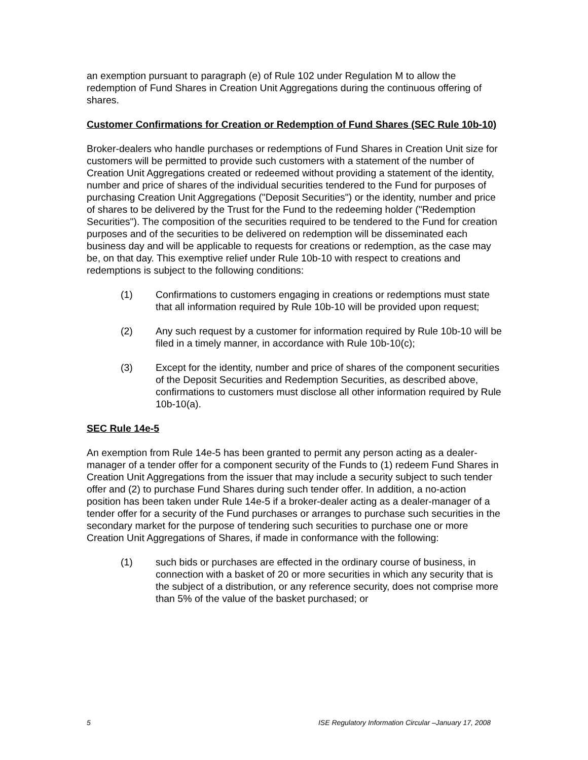an exemption pursuant to paragraph (e) of Rule 102 under Regulation M to allow the redemption of Fund Shares in Creation Unit Aggregations during the continuous offering of shares.
Customer Confirmations for Creation or Redemption of Fund Shares (SEC Rule 10b-10)
Broker-dealers who handle purchases or redemptions of Fund Shares in Creation Unit size for customers will be permitted to provide such customers with a statement of the number of Creation Unit Aggregations created or redeemed without providing a statement of the identity, number and price of shares of the individual securities tendered to the Fund for purposes of purchasing Creation Unit Aggregations ("Deposit Securities") or the identity, number and price of shares to be delivered by the Trust for the Fund to the redeeming holder ("Redemption Securities"). The composition of the securities required to be tendered to the Fund for creation purposes and of the securities to be delivered on redemption will be disseminated each business day and will be applicable to requests for creations or redemption, as the case may be, on that day. This exemptive relief under Rule 10b-10 with respect to creations and redemptions is subject to the following conditions:
(1) Confirmations to customers engaging in creations or redemptions must state that all information required by Rule 10b-10 will be provided upon request;
(2) Any such request by a customer for information required by Rule 10b-10 will be filed in a timely manner, in accordance with Rule 10b-10(c);
(3) Except for the identity, number and price of shares of the component securities of the Deposit Securities and Redemption Securities, as described above, confirmations to customers must disclose all other information required by Rule 10b-10(a).
SEC Rule 14e-5
An exemption from Rule 14e-5 has been granted to permit any person acting as a dealer-manager of a tender offer for a component security of the Funds to (1) redeem Fund Shares in Creation Unit Aggregations from the issuer that may include a security subject to such tender offer and (2) to purchase Fund Shares during such tender offer. In addition, a no-action position has been taken under Rule 14e-5 if a broker-dealer acting as a dealer-manager of a tender offer for a security of the Fund purchases or arranges to purchase such securities in the secondary market for the purpose of tendering such securities to purchase one or more Creation Unit Aggregations of Shares, if made in conformance with the following:
(1) such bids or purchases are effected in the ordinary course of business, in connection with a basket of 20 or more securities in which any security that is the subject of a distribution, or any reference security, does not comprise more than 5% of the value of the basket purchased; or
5 ISE Regulatory Information Circular –January 17, 2008